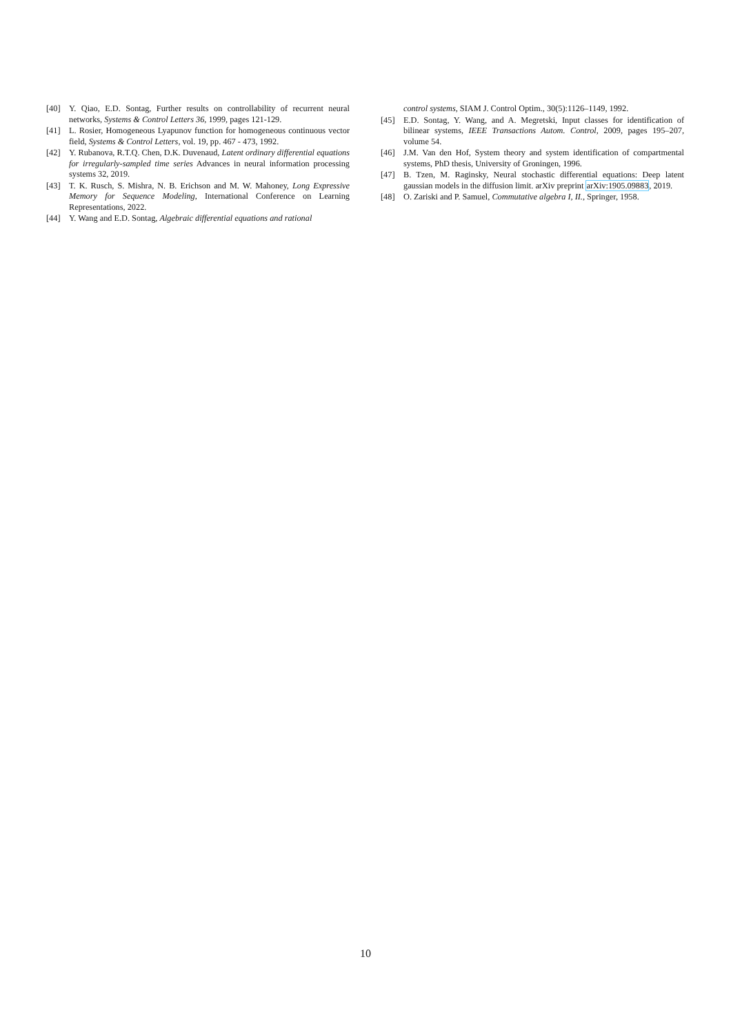[40] Y. Qiao, E.D. Sontag, Further results on controllability of recurrent neural networks, Systems & Control Letters 36, 1999, pages 121-129.
[41] L. Rosier, Homogeneous Lyapunov function for homogeneous continuous vector field, Systems & Control Letters, vol. 19, pp. 467 - 473, 1992.
[42] Y. Rubanova, R.T.Q. Chen, D.K. Duvenaud, Latent ordinary differential equations for irregularly-sampled time series Advances in neural information processing systems 32, 2019.
[43] T. K. Rusch, S. Mishra, N. B. Erichson and M. W. Mahoney, Long Expressive Memory for Sequence Modeling, International Conference on Learning Representations, 2022.
[44] Y. Wang and E.D. Sontag, Algebraic differential equations and rational
control systems, SIAM J. Control Optim., 30(5):1126–1149, 1992.
[45] E.D. Sontag, Y. Wang, and A. Megretski, Input classes for identification of bilinear systems, IEEE Transactions Autom. Control, 2009, pages 195–207, volume 54.
[46] J.M. Van den Hof, System theory and system identification of compartmental systems, PhD thesis, University of Groningen, 1996.
[47] B. Tzen, M. Raginsky, Neural stochastic differential equations: Deep latent gaussian models in the diffusion limit. arXiv preprint arXiv:1905.09883, 2019.
[48] O. Zariski and P. Samuel, Commutative algebra I, II., Springer, 1958.
10